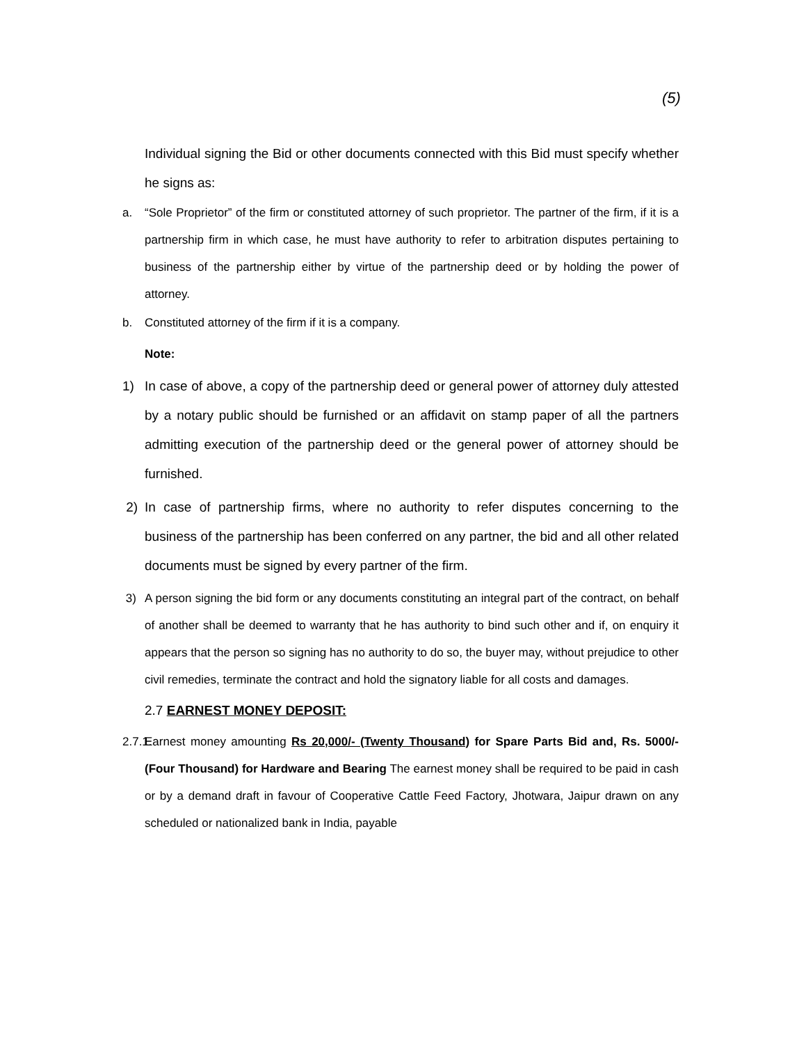(5)
Individual signing the Bid or other documents connected with this Bid must specify whether he signs as:
a. “Sole Proprietor” of the firm or constituted attorney of such proprietor. The partner of the firm, if it is a partnership firm in which case, he must have authority to refer to arbitration disputes pertaining to business of the partnership either by virtue of the partnership deed or by holding the power of attorney.
b. Constituted attorney of the firm if it is a company.
Note:
1) In case of above, a copy of the partnership deed or general power of attorney duly attested by a notary public should be furnished or an affidavit on stamp paper of all the partners admitting execution of the partnership deed or the general power of attorney should be furnished.
2) In case of partnership firms, where no authority to refer disputes concerning to the business of the partnership has been conferred on any partner, the bid and all other related documents must be signed by every partner of the firm.
3) A person signing the bid form or any documents constituting an integral part of the contract, on behalf of another shall be deemed to warranty that he has authority to bind such other and if, on enquiry it appears that the person so signing has no authority to do so, the buyer may, without prejudice to other civil remedies, terminate the contract and hold the signatory liable for all costs and damages.
2.7 EARNEST MONEY DEPOSIT:
2.7.1.
Earnest money amounting Rs 20,000/- (Twenty Thousand) for Spare Parts Bid and, Rs. 5000/- (Four Thousand) for Hardware and Bearing The earnest money shall be required to be paid in cash or by a demand draft in favour of Cooperative Cattle Feed Factory, Jhotwara, Jaipur drawn on any scheduled or nationalized bank in India, payable